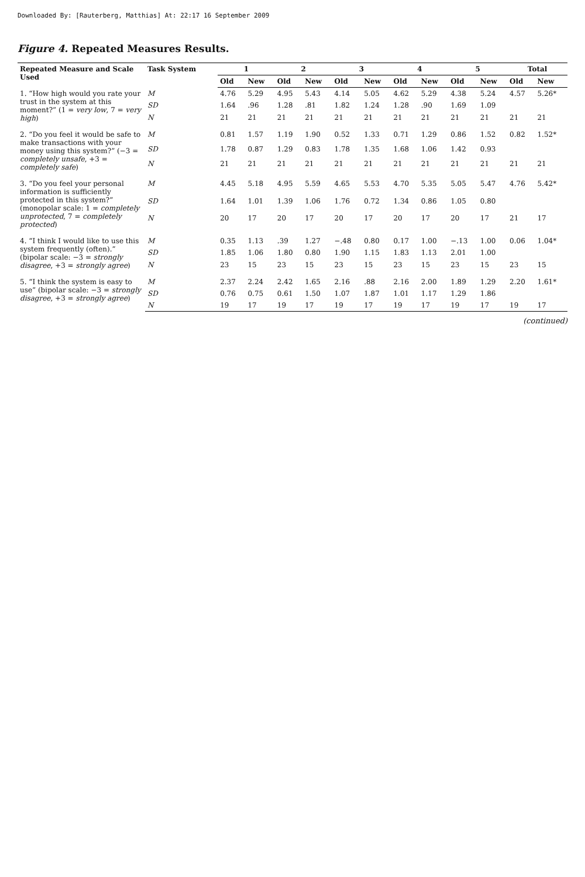Downloaded By: [Rauterberg, Matthias] At: 22:17 16 September 2009
Figure 4. Repeated Measures Results.
| Repeated Measure and Scale Used | Task System | 1 | | 2 | | 3 | | 4 | | 5 | | Total | |
| --- | --- | --- | --- | --- | --- | --- | --- | --- | --- | --- | --- | --- | --- |
| | | Old | New | Old | New | Old | New | Old | New | Old | New | Old | New |
| 1. “How high would you rate your trust in the system at this moment?” (1 = very low , 7 = very high ) | M | 4.76 | 5.29 | 4.95 | 5.43 | 4.14 | 5.05 | 4.62 | 5.29 | 4.38 | 5.24 | 4.57 | 5.26* |
| | SD | 1.64 | .96 | 1.28 | .81 | 1.82 | 1.24 | 1.28 | .90 | 1.69 | 1.09 | | |
| | N | 21 | 21 | 21 | 21 | 21 | 21 | 21 | 21 | 21 | 21 | 21 | 21 |
| 2. “Do you feel it would be safe to make transactions with your money using this system?” (−3 = completely unsafe , +3 = completely safe ) | M | 0.81 | 1.57 | 1.19 | 1.90 | 0.52 | 1.33 | 0.71 | 1.29 | 0.86 | 1.52 | 0.82 | 1.52* |
| | SD | 1.78 | 0.87 | 1.29 | 0.83 | 1.78 | 1.35 | 1.68 | 1.06 | 1.42 | 0.93 | | |
| | N | 21 | 21 | 21 | 21 | 21 | 21 | 21 | 21 | 21 | 21 | 21 | 21 |
| 3. “Do you feel your personal information is sufficiently protected in this system?” (monopolar scale: 1 = completely unprotected , 7 = completely protected ) | M | 4.45 | 5.18 | 4.95 | 5.59 | 4.65 | 5.53 | 4.70 | 5.35 | 5.05 | 5.47 | 4.76 | 5.42* |
| | SD | 1.64 | 1.01 | 1.39 | 1.06 | 1.76 | 0.72 | 1.34 | 0.86 | 1.05 | 0.80 | | |
| | N | 20 | 17 | 20 | 17 | 20 | 17 | 20 | 17 | 20 | 17 | 21 | 17 |
| 4. “I think I would like to use this system frequently (often).” (bipolar scale: −3 = strongly disagree , +3 = strongly agree ) | M | 0.35 | 1.13 | .39 | 1.27 | −.48 | 0.80 | 0.17 | 1.00 | −.13 | 1.00 | 0.06 | 1.04* |
| | SD | 1.85 | 1.06 | 1.80 | 0.80 | 1.90 | 1.15 | 1.83 | 1.13 | 2.01 | 1.00 | | |
| | N | 23 | 15 | 23 | 15 | 23 | 15 | 23 | 15 | 23 | 15 | 23 | 15 |
| 5. “I think the system is easy to use” (bipolar scale: −3 = strongly disagree , +3 = strongly agree ) | M | 2.37 | 2.24 | 2.42 | 1.65 | 2.16 | .88 | 2.16 | 2.00 | 1.89 | 1.29 | 2.20 | 1.61* |
| | SD | 0.76 | 0.75 | 0.61 | 1.50 | 1.07 | 1.87 | 1.01 | 1.17 | 1.29 | 1.86 | | |
| | N | 19 | 17 | 19 | 17 | 19 | 17 | 19 | 17 | 19 | 17 | 19 | 17 |
(continued)